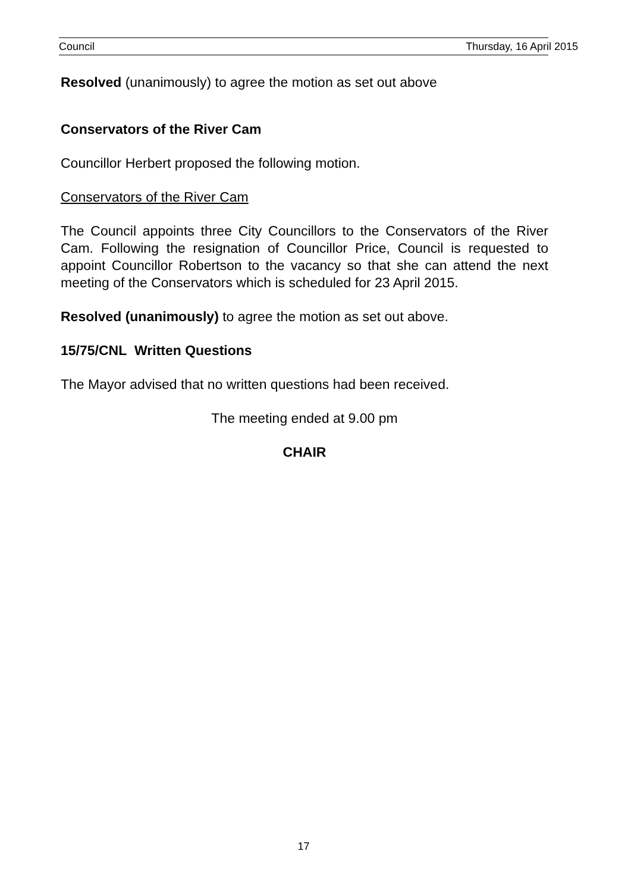Council Thursday, 16 April 2015
Resolved (unanimously) to agree the motion as set out above
Conservators of the River Cam
Councillor Herbert proposed the following motion.
Conservators of the River Cam
The Council appoints three City Councillors to the Conservators of the River Cam. Following the resignation of Councillor Price, Council is requested to appoint Councillor Robertson to the vacancy so that she can attend the next meeting of the Conservators which is scheduled for 23 April 2015.
Resolved (unanimously) to agree the motion as set out above.
15/75/CNL Written Questions
The Mayor advised that no written questions had been received.
The meeting ended at 9.00 pm
CHAIR
17